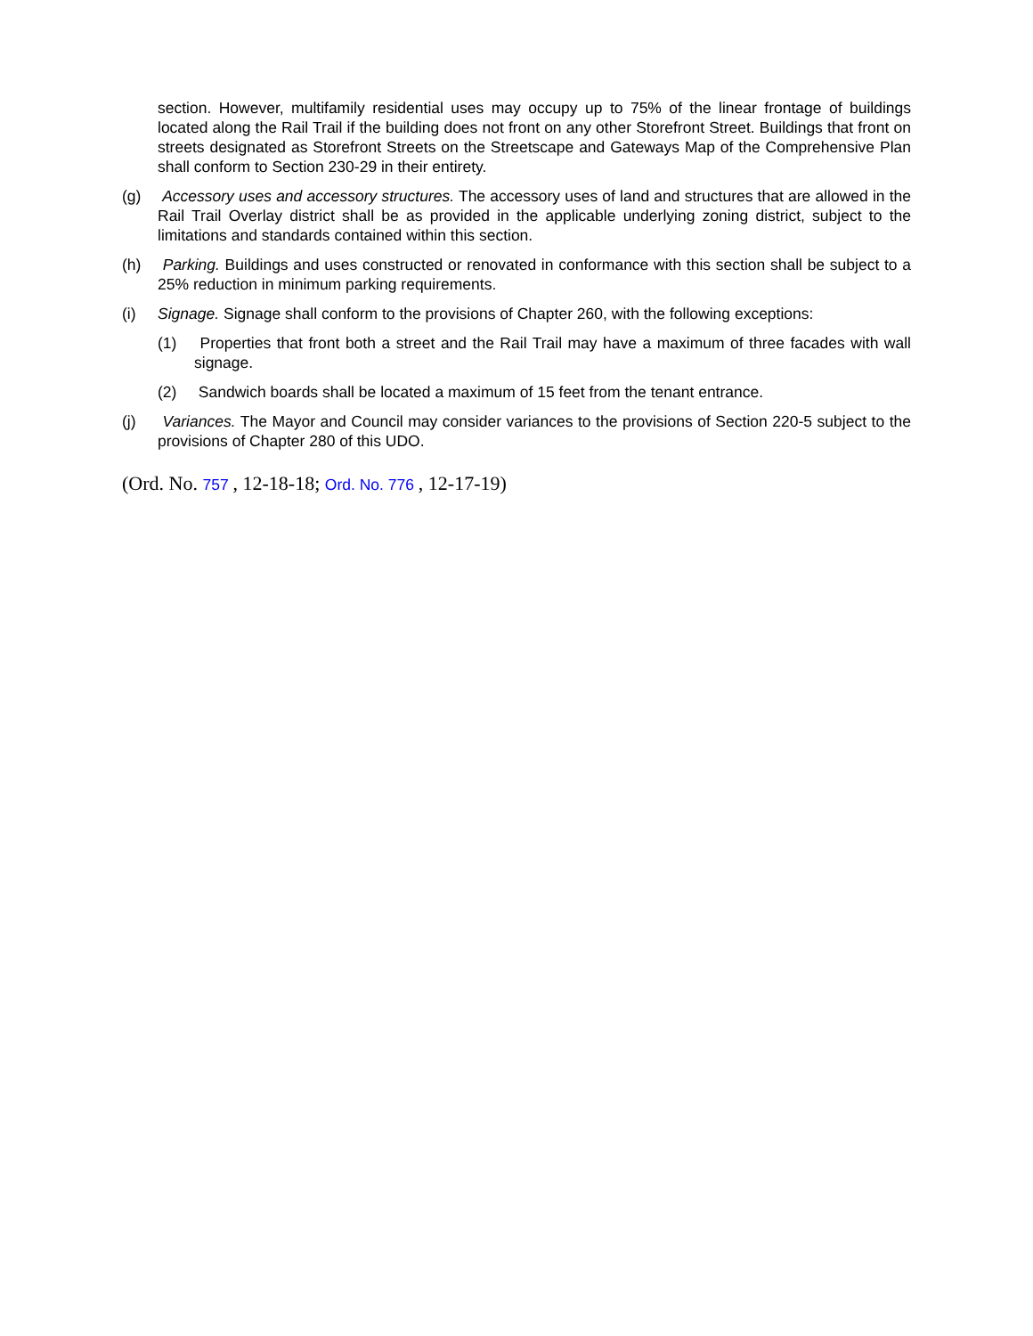section. However, multifamily residential uses may occupy up to 75% of the linear frontage of buildings located along the Rail Trail if the building does not front on any other Storefront Street. Buildings that front on streets designated as Storefront Streets on the Streetscape and Gateways Map of the Comprehensive Plan shall conform to Section 230-29 in their entirety.
(g) Accessory uses and accessory structures. The accessory uses of land and structures that are allowed in the Rail Trail Overlay district shall be as provided in the applicable underlying zoning district, subject to the limitations and standards contained within this section.
(h) Parking. Buildings and uses constructed or renovated in conformance with this section shall be subject to a 25% reduction in minimum parking requirements.
(i) Signage. Signage shall conform to the provisions of Chapter 260, with the following exceptions:
(1) Properties that front both a street and the Rail Trail may have a maximum of three facades with wall signage.
(2) Sandwich boards shall be located a maximum of 15 feet from the tenant entrance.
(j) Variances. The Mayor and Council may consider variances to the provisions of Section 220-5 subject to the provisions of Chapter 280 of this UDO.
(Ord. No. 757 , 12-18-18; Ord. No. 776 , 12-17-19)